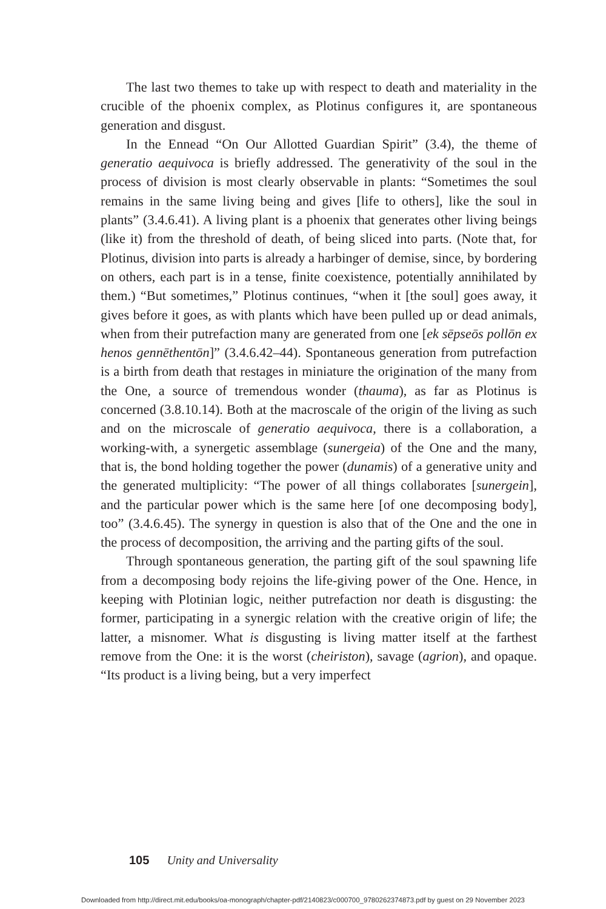The last two themes to take up with respect to death and materiality in the crucible of the phoenix complex, as Plotinus configures it, are spontaneous generation and disgust.
In the Ennead “On Our Allotted Guardian Spirit” (3.4), the theme of generatio aequivoca is briefly addressed. The generativity of the soul in the process of division is most clearly observable in plants: “Sometimes the soul remains in the same living being and gives [life to others], like the soul in plants” (3.4.6.41). A living plant is a phoenix that generates other living beings (like it) from the threshold of death, of being sliced into parts. (Note that, for Plotinus, division into parts is already a harbinger of demise, since, by bordering on others, each part is in a tense, finite coexistence, potentially annihilated by them.) “But sometimes,” Plotinus continues, “when it [the soul] goes away, it gives before it goes, as with plants which have been pulled up or dead animals, when from their putrefaction many are generated from one [ek sēpseōs pollōn ex henos gennēthentōn]” (3.4.6.42–44). Spontaneous generation from putrefaction is a birth from death that restages in miniature the origination of the many from the One, a source of tremendous wonder (thauma), as far as Plotinus is concerned (3.8.10.14). Both at the macroscale of the origin of the living as such and on the microscale of generatio aequivoca, there is a collaboration, a working-with, a synergetic assemblage (sunergeia) of the One and the many, that is, the bond holding together the power (dunamis) of a generative unity and the generated multiplicity: “The power of all things collaborates [sunergein], and the particular power which is the same here [of one decomposing body], too” (3.4.6.45). The synergy in question is also that of the One and the one in the process of decomposition, the arriving and the parting gifts of the soul.
Through spontaneous generation, the parting gift of the soul spawning life from a decomposing body rejoins the life-giving power of the One. Hence, in keeping with Plotinian logic, neither putrefaction nor death is disgusting: the former, participating in a synergic relation with the creative origin of life; the latter, a misnomer. What is disgusting is living matter itself at the farthest remove from the One: it is the worst (cheiriston), savage (agrion), and opaque. “Its product is a living being, but a very imperfect
105 Unity and Universality
Downloaded from http://direct.mit.edu/books/oa-monograph/chapter-pdf/2140823/c000700_9780262374873.pdf by guest on 29 November 2023